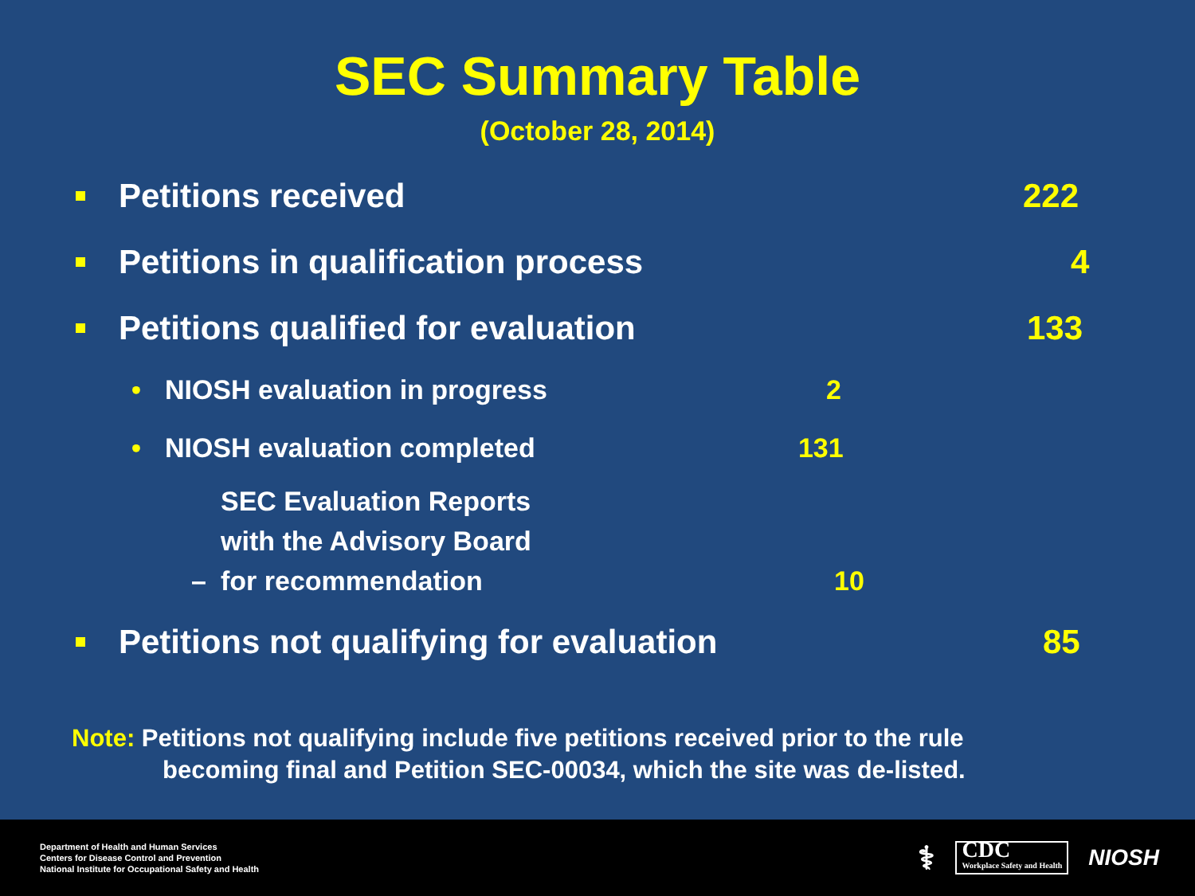SEC Summary Table
(October 28, 2014)
Petitions received 222
Petitions in qualification process 4
Petitions qualified for evaluation 133
• NIOSH evaluation in progress 2
• NIOSH evaluation completed 131
– SEC Evaluation Reports
with the Advisory Board
for recommendation 10
Petitions not qualifying for evaluation 85
Note: Petitions not qualifying include five petitions received prior to the rule
becoming final and Petition SEC-00034, which the site was de-listed.
Department of Health and Human Services
Centers for Disease Control and Prevention
National Institute for Occupational Safety and Health
⚕ CDC
Workplace Safety and Health NIOSH